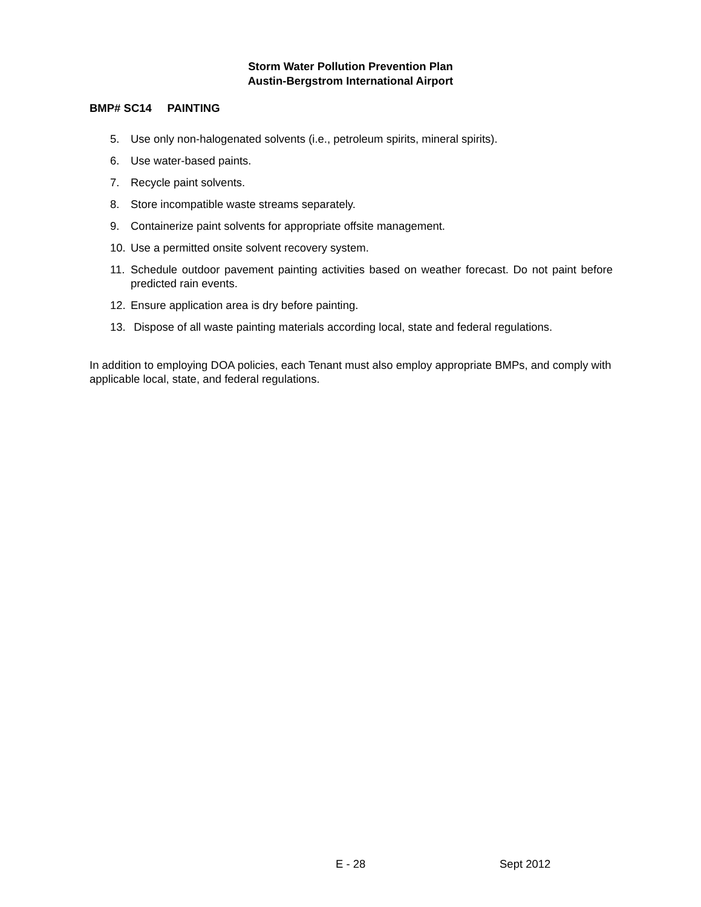Storm Water Pollution Prevention Plan
Austin-Bergstrom International Airport
BMP# SC14 PAINTING
5. Use only non-halogenated solvents (i.e., petroleum spirits, mineral spirits).
6. Use water-based paints.
7. Recycle paint solvents.
8. Store incompatible waste streams separately.
9. Containerize paint solvents for appropriate offsite management.
10. Use a permitted onsite solvent recovery system.
11. Schedule outdoor pavement painting activities based on weather forecast. Do not paint before predicted rain events.
12. Ensure application area is dry before painting.
13. Dispose of all waste painting materials according local, state and federal regulations.
In addition to employing DOA policies, each Tenant must also employ appropriate BMPs, and comply with applicable local, state, and federal regulations.
E - 28 Sept 2012